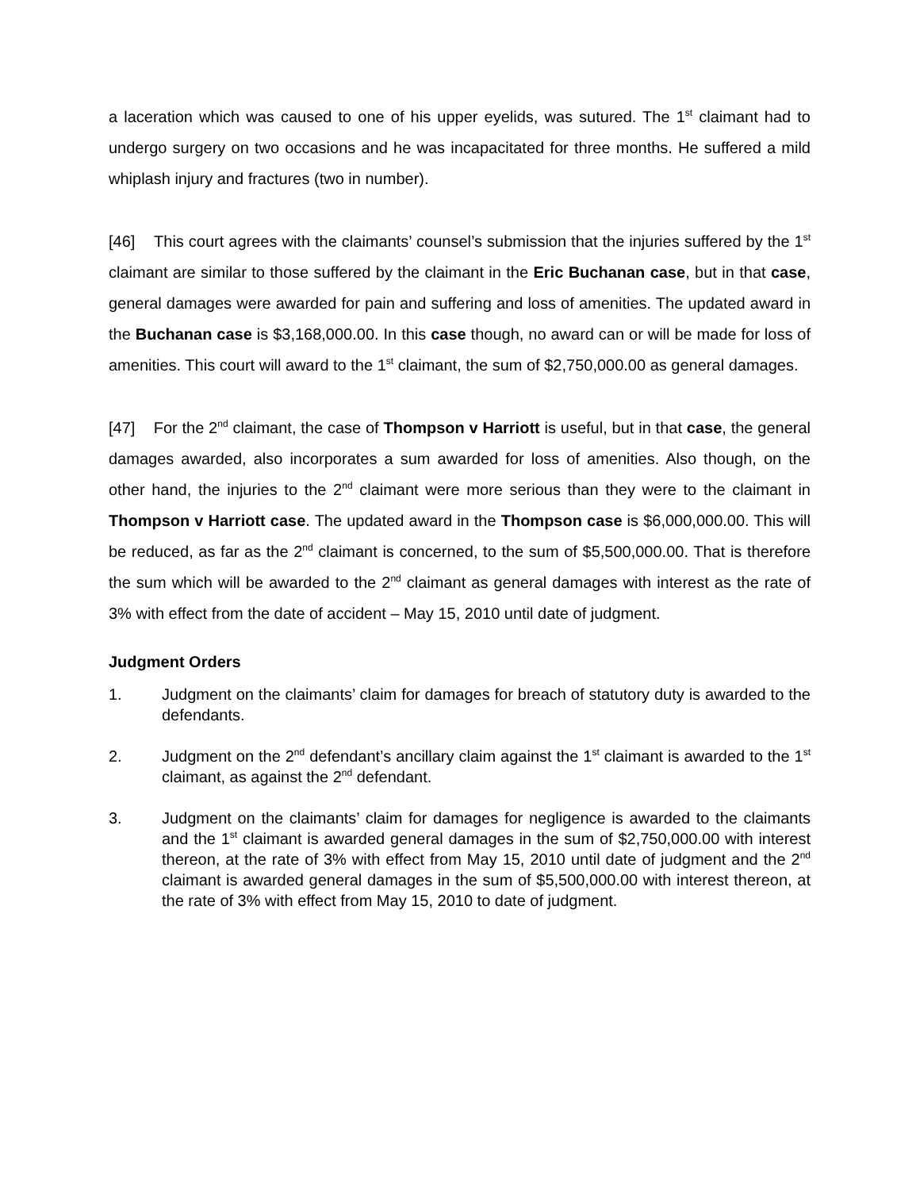a laceration which was caused to one of his upper eyelids, was sutured. The 1<sup>st</sup> claimant had to undergo surgery on two occasions and he was incapacitated for three months. He suffered a mild whiplash injury and fractures (two in number).
[46] This court agrees with the claimants’ counsel’s submission that the injuries suffered by the 1<sup>st</sup> claimant are similar to those suffered by the claimant in the Eric Buchanan case, but in that case, general damages were awarded for pain and suffering and loss of amenities. The updated award in the Buchanan case is $3,168,000.00. In this case though, no award can or will be made for loss of amenities. This court will award to the 1<sup>st</sup> claimant, the sum of $2,750,000.00 as general damages.
[47] For the 2<sup>nd</sup> claimant, the case of Thompson v Harriott is useful, but in that case, the general damages awarded, also incorporates a sum awarded for loss of amenities. Also though, on the other hand, the injuries to the 2<sup>nd</sup> claimant were more serious than they were to the claimant in Thompson v Harriott case. The updated award in the Thompson case is $6,000,000.00. This will be reduced, as far as the 2<sup>nd</sup> claimant is concerned, to the sum of $5,500,000.00. That is therefore the sum which will be awarded to the 2<sup>nd</sup> claimant as general damages with interest as the rate of 3% with effect from the date of accident – May 15, 2010 until date of judgment.
Judgment Orders
1. Judgment on the claimants’ claim for damages for breach of statutory duty is awarded to the defendants.
2. Judgment on the 2<sup>nd</sup> defendant’s ancillary claim against the 1<sup>st</sup> claimant is awarded to the 1<sup>st</sup> claimant, as against the 2<sup>nd</sup> defendant.
3. Judgment on the claimants’ claim for damages for negligence is awarded to the claimants and the 1<sup>st</sup> claimant is awarded general damages in the sum of $2,750,000.00 with interest thereon, at the rate of 3% with effect from May 15, 2010 until date of judgment and the 2<sup>nd</sup> claimant is awarded general damages in the sum of $5,500,000.00 with interest thereon, at the rate of 3% with effect from May 15, 2010 to date of judgment.